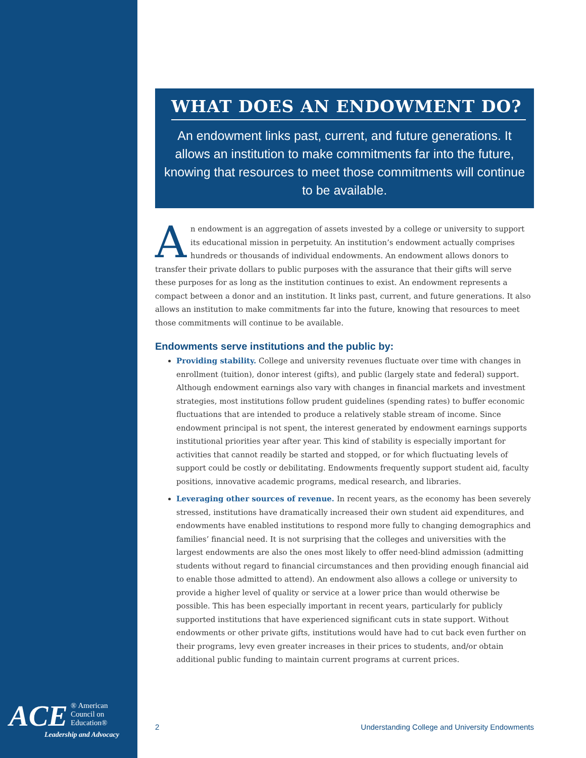ACE ® American
Council on
Education®
Leadership and Advocacy
WHAT DOES AN ENDOWMENT DO?
An endowment links past, current, and future generations. It allows an institution to make commitments far into the future, knowing that resources to meet those commitments will continue to be available.
An endowment is an aggregation of assets invested by a college or university to support its educational mission in perpetuity. An institution’s endowment actually comprises hundreds or thousands of individual endowments. An endowment allows donors to transfer their private dollars to public purposes with the assurance that their gifts will serve these purposes for as long as the institution continues to exist. An endowment represents a compact between a donor and an institution. It links past, current, and future generations. It also allows an institution to make commitments far into the future, knowing that resources to meet those commitments will continue to be available.
Endowments serve institutions and the public by:
Providing stability. College and university revenues fluctuate over time with changes in enrollment (tuition), donor interest (gifts), and public (largely state and federal) support. Although endowment earnings also vary with changes in financial markets and investment strategies, most institutions follow prudent guidelines (spending rates) to buffer economic fluctuations that are intended to produce a relatively stable stream of income. Since endowment principal is not spent, the interest generated by endowment earnings supports institutional priorities year after year. This kind of stability is especially important for activities that cannot readily be started and stopped, or for which fluctuating levels of support could be costly or debilitating. Endowments frequently support student aid, faculty positions, innovative academic programs, medical research, and libraries.
Leveraging other sources of revenue. In recent years, as the economy has been severely stressed, institutions have dramatically increased their own student aid expenditures, and endowments have enabled institutions to respond more fully to changing demographics and families’ financial need. It is not surprising that the colleges and universities with the largest endowments are also the ones most likely to offer need-blind admission (admitting students without regard to financial circumstances and then providing enough financial aid to enable those admitted to attend). An endowment also allows a college or university to provide a higher level of quality or service at a lower price than would otherwise be possible. This has been especially important in recent years, particularly for publicly supported institutions that have experienced significant cuts in state support. Without endowments or other private gifts, institutions would have had to cut back even further on their programs, levy even greater increases in their prices to students, and/or obtain additional public funding to maintain current programs at current prices.
2 Understanding College and University Endowments